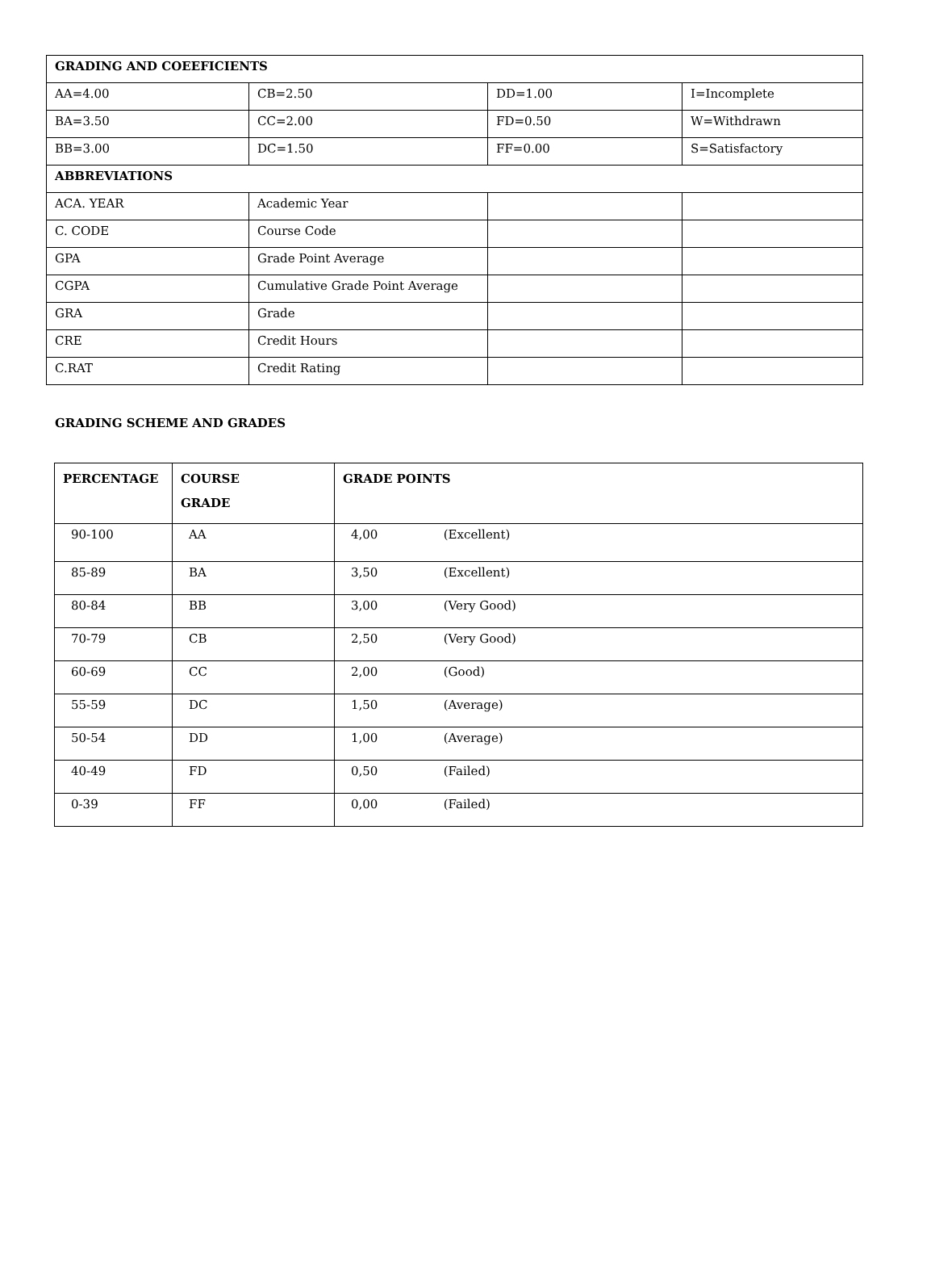| GRADING AND COEEFICIENTS | | | |
| AA=4.00 | CB=2.50 | DD=1.00 | I=Incomplete |
| BA=3.50 | CC=2.00 | FD=0.50 | W=Withdrawn |
| BB=3.00 | DC=1.50 | FF=0.00 | S=Satisfactory |
| ABBREVIATIONS | | | |
| ACA. YEAR | Academic Year | | |
| C. CODE | Course Code | | |
| GPA | Grade Point Average | | |
| CGPA | Cumulative Grade Point Average | | |
| GRA | Grade | | |
| CRE | Credit Hours | | |
| C.RAT | Credit Rating | | |
GRADING SCHEME AND GRADES
| PERCENTAGE | COURSE GRADE | GRADE POINTS |
| --- | --- | --- |
| 90-100 | AA | 4,00 (Excellent) |
| 85-89 | BA | 3,50 (Excellent) |
| 80-84 | BB | 3,00 (Very Good) |
| 70-79 | CB | 2,50 (Very Good) |
| 60-69 | CC | 2,00 (Good) |
| 55-59 | DC | 1,50 (Average) |
| 50-54 | DD | 1,00 (Average) |
| 40-49 | FD | 0,50 (Failed) |
| 0-39 | FF | 0,00 (Failed) |